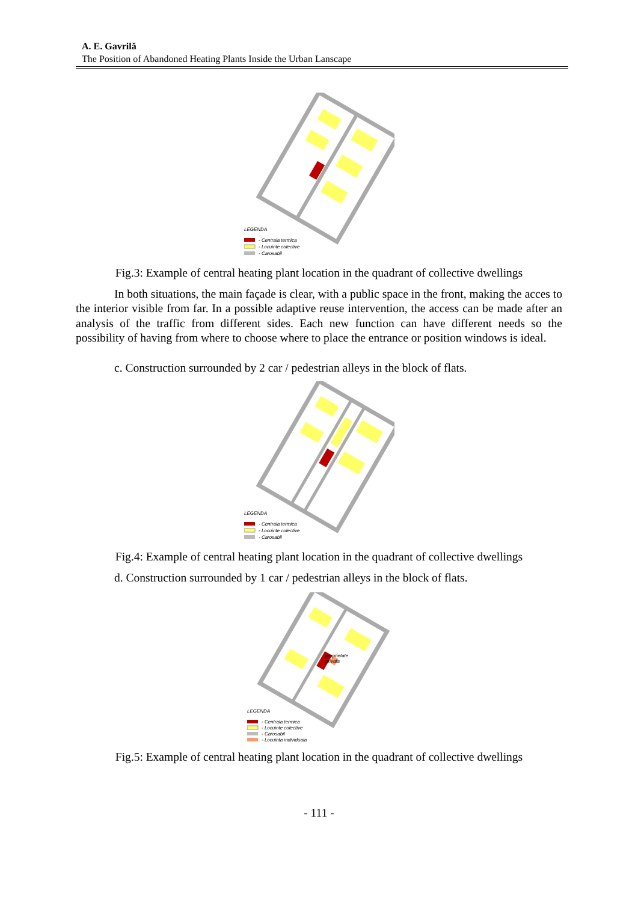A. E. Gavrilă
The Position of Abandoned Heating Plants Inside the Urban Lanscape
LEGENDA
- Centrala termica
- Locuinte colective
- Carosabil
Fig.3: Example of central heating plant location in the quadrant of collective dwellings
In both situations, the main façade is clear, with a public space in the front, making the acces to the interior visible from far. In a possible adaptive reuse intervention, the access can be made after an analysis of the traffic from different sides. Each new function can have different needs so the possibility of having from where to choose where to place the entrance or position windows is ideal.
c. Construction surrounded by 2 car / pedestrian alleys in the block of flats.
LEGENDA
- Centrala termica
- Locuinte colective
- Carosabil
Fig.4: Example of central heating plant location in the quadrant of collective dwellings
d. Construction surrounded by 1 car / pedestrian alleys in the block of flats.
proprietate
privata
LEGENDA
- Centrala termica
- Locuinte colective
- Carosabil
- Locuinta individuala
Fig.5: Example of central heating plant location in the quadrant of collective dwellings
- 111 -